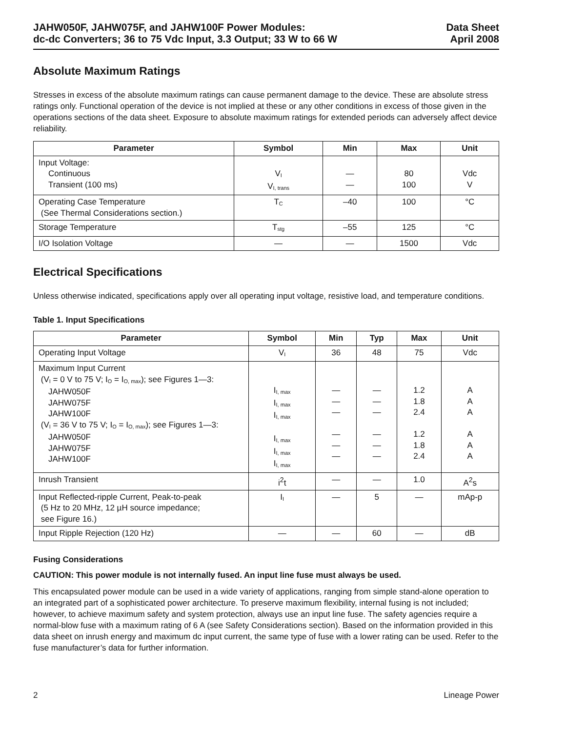JAHW050F, JAHW075F, and JAHW100F Power Modules:
dc-dc Converters; 36 to 75 Vdc Input, 3.3 Output; 33 W to 66 W
Data Sheet
April 2008
Absolute Maximum Ratings
Stresses in excess of the absolute maximum ratings can cause permanent damage to the device. These are absolute stress ratings only. Functional operation of the device is not implied at these or any other conditions in excess of those given in the operations sections of the data sheet. Exposure to absolute maximum ratings for extended periods can adversely affect device reliability.
| Parameter | Symbol | Min | Max | Unit |
| --- | --- | --- | --- | --- |
| Input Voltage: Continuous Transient (100 ms) | V<sub>I</sub> V<sub>I, trans</sub> | — — | 80 100 | Vdc V |
| Operating Case Temperature (See Thermal Considerations section.) | T<sub>C</sub> | –40 | 100 | °C |
| Storage Temperature | T<sub>stg</sub> | –55 | 125 | °C |
| I/O Isolation Voltage | — | — | 1500 | Vdc |
Electrical Specifications
Unless otherwise indicated, specifications apply over all operating input voltage, resistive load, and temperature conditions.
Table 1. Input Specifications
| Parameter | Symbol | Min | Typ | Max | Unit |
| --- | --- | --- | --- | --- | --- |
| Operating Input Voltage | V<sub>I</sub> | 36 | 48 | 75 | Vdc |
| Maximum Input Current (V<sub>I</sub> = 0 V to 75 V; I<sub>O</sub> = I<sub>O, max</sub>); see Figures 1—3: JAHW050F JAHW075F JAHW100F (V<sub>I</sub> = 36 V to 75 V; I<sub>O</sub> = I<sub>O, max</sub>); see Figures 1—3: JAHW050F JAHW075F JAHW100F | I<sub>I, max</sub> I<sub>I, max</sub> I<sub>I, max</sub> I<sub>I, max</sub> I<sub>I, max</sub> I<sub>I, max</sub> | — — — — — — | — — — — — — | 1.2 1.8 2.4 1.2 1.8 2.4 | A A A A A A |
| Inrush Transient | i<sup>2</sup>t | — | — | 1.0 | A<sup>2</sup>s |
| Input Reflected-ripple Current, Peak-to-peak (5 Hz to 20 MHz, 12 µH source impedance; see Figure 16.) | I<sub>I</sub> | — | 5 | — | mAp-p |
| Input Ripple Rejection (120 Hz) | — | — | 60 | — | dB |
Fusing Considerations
CAUTION: This power module is not internally fused. An input line fuse must always be used.
This encapsulated power module can be used in a wide variety of applications, ranging from simple stand-alone operation to an integrated part of a sophisticated power architecture. To preserve maximum flexibility, internal fusing is not included; however, to achieve maximum safety and system protection, always use an input line fuse. The safety agencies require a normal-blow fuse with a maximum rating of 6 A (see Safety Considerations section). Based on the information provided in this data sheet on inrush energy and maximum dc input current, the same type of fuse with a lower rating can be used. Refer to the fuse manufacturer’s data for further information.
2 Lineage Power